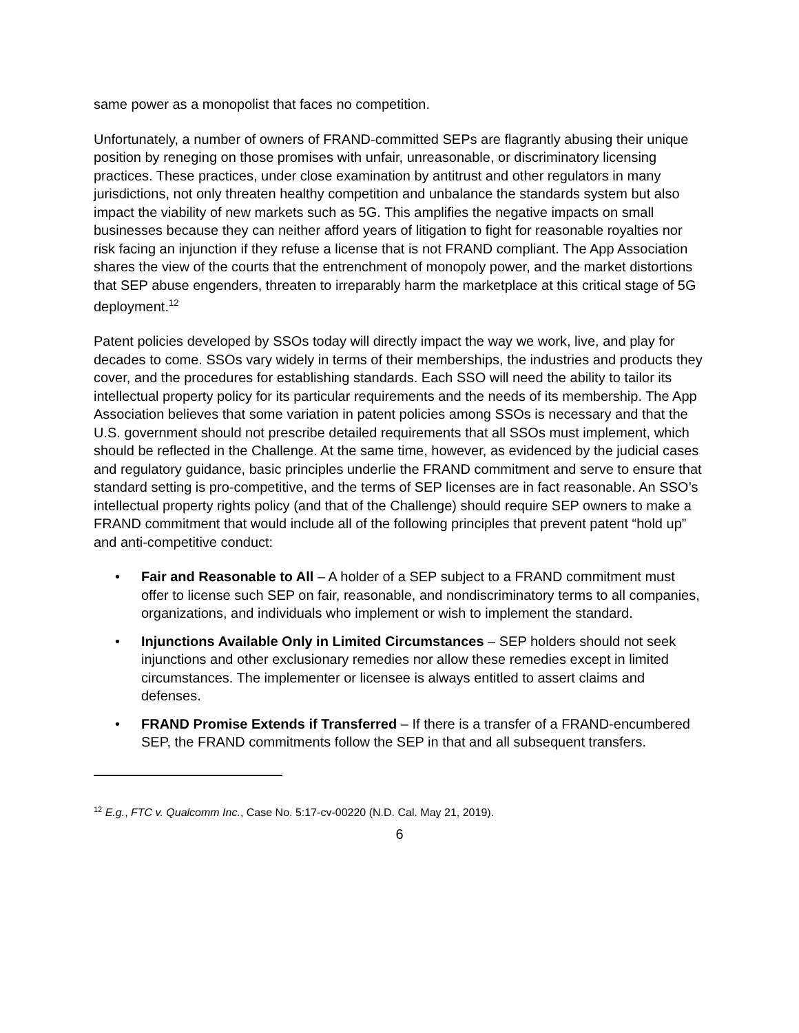same power as a monopolist that faces no competition.
Unfortunately, a number of owners of FRAND-committed SEPs are flagrantly abusing their unique position by reneging on those promises with unfair, unreasonable, or discriminatory licensing practices. These practices, under close examination by antitrust and other regulators in many jurisdictions, not only threaten healthy competition and unbalance the standards system but also impact the viability of new markets such as 5G. This amplifies the negative impacts on small businesses because they can neither afford years of litigation to fight for reasonable royalties nor risk facing an injunction if they refuse a license that is not FRAND compliant. The App Association shares the view of the courts that the entrenchment of monopoly power, and the market distortions that SEP abuse engenders, threaten to irreparably harm the marketplace at this critical stage of 5G deployment.<sup>12</sup>
Patent policies developed by SSOs today will directly impact the way we work, live, and play for decades to come. SSOs vary widely in terms of their memberships, the industries and products they cover, and the procedures for establishing standards. Each SSO will need the ability to tailor its intellectual property policy for its particular requirements and the needs of its membership. The App Association believes that some variation in patent policies among SSOs is necessary and that the U.S. government should not prescribe detailed requirements that all SSOs must implement, which should be reflected in the Challenge. At the same time, however, as evidenced by the judicial cases and regulatory guidance, basic principles underlie the FRAND commitment and serve to ensure that standard setting is pro-competitive, and the terms of SEP licenses are in fact reasonable. An SSO’s intellectual property rights policy (and that of the Challenge) should require SEP owners to make a FRAND commitment that would include all of the following principles that prevent patent “hold up” and anti-competitive conduct:
• Fair and Reasonable to All – A holder of a SEP subject to a FRAND commitment must offer to license such SEP on fair, reasonable, and nondiscriminatory terms to all companies, organizations, and individuals who implement or wish to implement the standard.
• Injunctions Available Only in Limited Circumstances – SEP holders should not seek injunctions and other exclusionary remedies nor allow these remedies except in limited circumstances. The implementer or licensee is always entitled to assert claims and defenses.
• FRAND Promise Extends if Transferred – If there is a transfer of a FRAND-encumbered SEP, the FRAND commitments follow the SEP in that and all subsequent transfers.
<sup>12</sup> E.g., FTC v. Qualcomm Inc., Case No. 5:17-cv-00220 (N.D. Cal. May 21, 2019).
6